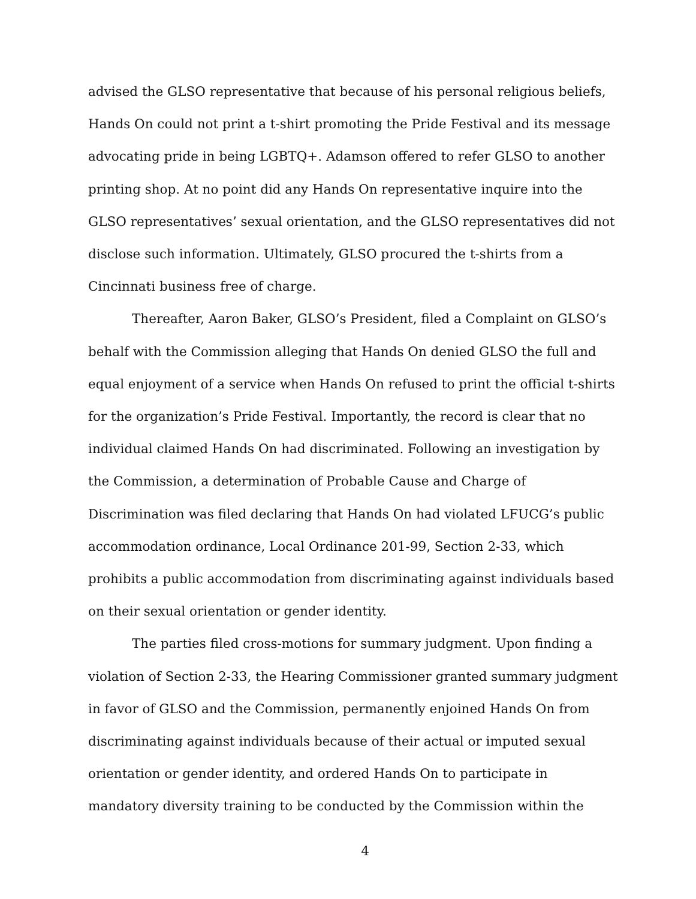advised the GLSO representative that because of his personal religious beliefs, Hands On could not print a t-shirt promoting the Pride Festival and its message advocating pride in being LGBTQ+. Adamson offered to refer GLSO to another printing shop. At no point did any Hands On representative inquire into the GLSO representatives’ sexual orientation, and the GLSO representatives did not disclose such information. Ultimately, GLSO procured the t-shirts from a Cincinnati business free of charge.
Thereafter, Aaron Baker, GLSO’s President, filed a Complaint on GLSO’s behalf with the Commission alleging that Hands On denied GLSO the full and equal enjoyment of a service when Hands On refused to print the official t-shirts for the organization’s Pride Festival. Importantly, the record is clear that no individual claimed Hands On had discriminated. Following an investigation by the Commission, a determination of Probable Cause and Charge of Discrimination was filed declaring that Hands On had violated LFUCG’s public accommodation ordinance, Local Ordinance 201-99, Section 2-33, which prohibits a public accommodation from discriminating against individuals based on their sexual orientation or gender identity.
The parties filed cross-motions for summary judgment. Upon finding a violation of Section 2-33, the Hearing Commissioner granted summary judgment in favor of GLSO and the Commission, permanently enjoined Hands On from discriminating against individuals because of their actual or imputed sexual orientation or gender identity, and ordered Hands On to participate in mandatory diversity training to be conducted by the Commission within the
4